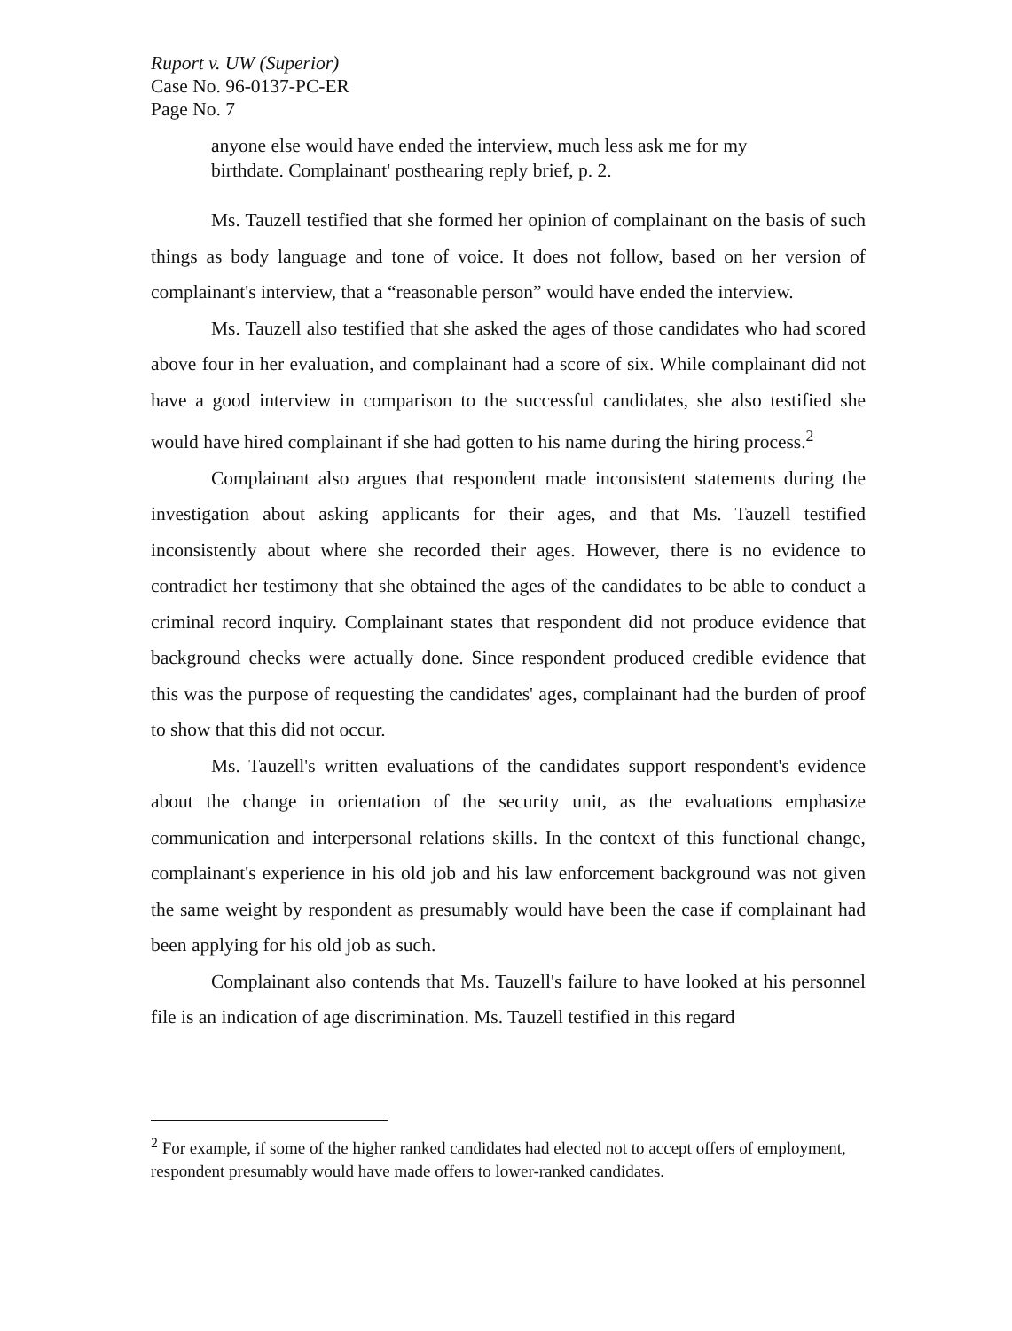Ruport v. UW (Superior)
Case No. 96-0137-PC-ER
Page No. 7
anyone else would have ended the interview, much less ask me for my birthdate. Complainant' posthearing reply brief, p. 2.
Ms. Tauzell testified that she formed her opinion of complainant on the basis of such things as body language and tone of voice. It does not follow, based on her version of complainant's interview, that a “reasonable person” would have ended the interview.
Ms. Tauzell also testified that she asked the ages of those candidates who had scored above four in her evaluation, and complainant had a score of six. While complainant did not have a good interview in comparison to the successful candidates, she also testified she would have hired complainant if she had gotten to his name during the hiring process.<sup>2</sup>
Complainant also argues that respondent made inconsistent statements during the investigation about asking applicants for their ages, and that Ms. Tauzell testified inconsistently about where she recorded their ages. However, there is no evidence to contradict her testimony that she obtained the ages of the candidates to be able to conduct a criminal record inquiry. Complainant states that respondent did not produce evidence that background checks were actually done. Since respondent produced credible evidence that this was the purpose of requesting the candidates' ages, complainant had the burden of proof to show that this did not occur.
Ms. Tauzell's written evaluations of the candidates support respondent's evidence about the change in orientation of the security unit, as the evaluations emphasize communication and interpersonal relations skills. In the context of this functional change, complainant's experience in his old job and his law enforcement background was not given the same weight by respondent as presumably would have been the case if complainant had been applying for his old job as such.
Complainant also contends that Ms. Tauzell's failure to have looked at his personnel file is an indication of age discrimination. Ms. Tauzell testified in this regard
<sup>2</sup> For example, if some of the higher ranked candidates had elected not to accept offers of employment, respondent presumably would have made offers to lower-ranked candidates.